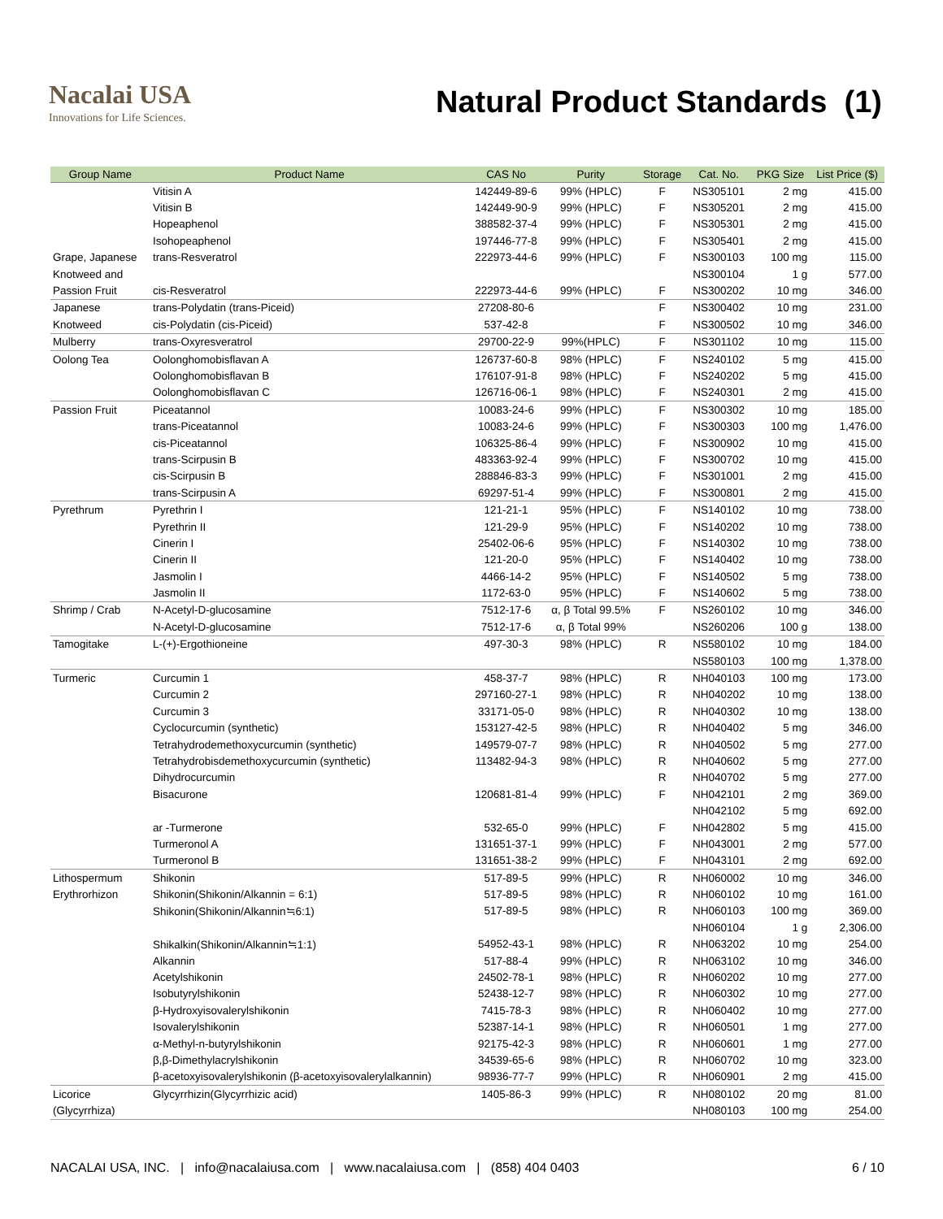Nacalai USA
Innovations for Life Sciences.
Natural Product Standards (1)
| Group Name | Product Name | CAS No | Purity | Storage | Cat. No. | PKG Size | List Price ($) |
| --- | --- | --- | --- | --- | --- | --- | --- |
| | Vitisin A | 142449-89-6 | 99% (HPLC) | F | NS305101 | 2 mg | 415.00 |
| | Vitisin B | 142449-90-9 | 99% (HPLC) | F | NS305201 | 2 mg | 415.00 |
| | Hopeaphenol | 388582-37-4 | 99% (HPLC) | F | NS305301 | 2 mg | 415.00 |
| | Isohopeaphenol | 197446-77-8 | 99% (HPLC) | F | NS305401 | 2 mg | 415.00 |
| Grape, Japanese | trans-Resveratrol | 222973-44-6 | 99% (HPLC) | F | NS300103 | 100 mg | 115.00 |
| Knotweed and | | | | | NS300104 | 1 g | 577.00 |
| Passion Fruit | cis-Resveratrol | 222973-44-6 | 99% (HPLC) | F | NS300202 | 10 mg | 346.00 |
| Japanese | trans-Polydatin (trans-Piceid) | 27208-80-6 | | F | NS300402 | 10 mg | 231.00 |
| Knotweed | cis-Polydatin (cis-Piceid) | 537-42-8 | | F | NS300502 | 10 mg | 346.00 |
| Mulberry | trans-Oxyresveratrol | 29700-22-9 | 99%(HPLC) | F | NS301102 | 10 mg | 115.00 |
| Oolong Tea | Oolonghomobisflavan A | 126737-60-8 | 98% (HPLC) | F | NS240102 | 5 mg | 415.00 |
| | Oolonghomobisflavan B | 176107-91-8 | 98% (HPLC) | F | NS240202 | 5 mg | 415.00 |
| | Oolonghomobisflavan C | 126716-06-1 | 98% (HPLC) | F | NS240301 | 2 mg | 415.00 |
| Passion Fruit | Piceatannol | 10083-24-6 | 99% (HPLC) | F | NS300302 | 10 mg | 185.00 |
| | trans-Piceatannol | 10083-24-6 | 99% (HPLC) | F | NS300303 | 100 mg | 1,476.00 |
| | cis-Piceatannol | 106325-86-4 | 99% (HPLC) | F | NS300902 | 10 mg | 415.00 |
| | trans-Scirpusin B | 483363-92-4 | 99% (HPLC) | F | NS300702 | 10 mg | 415.00 |
| | cis-Scirpusin B | 288846-83-3 | 99% (HPLC) | F | NS301001 | 2 mg | 415.00 |
| | trans-Scirpusin A | 69297-51-4 | 99% (HPLC) | F | NS300801 | 2 mg | 415.00 |
| Pyrethrum | Pyrethrin I | 121-21-1 | 95% (HPLC) | F | NS140102 | 10 mg | 738.00 |
| | Pyrethrin II | 121-29-9 | 95% (HPLC) | F | NS140202 | 10 mg | 738.00 |
| | Cinerin I | 25402-06-6 | 95% (HPLC) | F | NS140302 | 10 mg | 738.00 |
| | Cinerin II | 121-20-0 | 95% (HPLC) | F | NS140402 | 10 mg | 738.00 |
| | Jasmolin I | 4466-14-2 | 95% (HPLC) | F | NS140502 | 5 mg | 738.00 |
| | Jasmolin II | 1172-63-0 | 95% (HPLC) | F | NS140602 | 5 mg | 738.00 |
| Shrimp / Crab | N-Acetyl-D-glucosamine | 7512-17-6 | α, β Total 99.5% | F | NS260102 | 10 mg | 346.00 |
| | N-Acetyl-D-glucosamine | 7512-17-6 | α, β Total 99% | | NS260206 | 100 g | 138.00 |
| Tamogitake | L-(+)-Ergothioneine | 497-30-3 | 98% (HPLC) | R | NS580102 | 10 mg | 184.00 |
| | | | | | NS580103 | 100 mg | 1,378.00 |
| Turmeric | Curcumin 1 | 458-37-7 | 98% (HPLC) | R | NH040103 | 100 mg | 173.00 |
| | Curcumin 2 | 297160-27-1 | 98% (HPLC) | R | NH040202 | 10 mg | 138.00 |
| | Curcumin 3 | 33171-05-0 | 98% (HPLC) | R | NH040302 | 10 mg | 138.00 |
| | Cyclocurcumin (synthetic) | 153127-42-5 | 98% (HPLC) | R | NH040402 | 5 mg | 346.00 |
| | Tetrahydrodemethoxycurcumin (synthetic) | 149579-07-7 | 98% (HPLC) | R | NH040502 | 5 mg | 277.00 |
| | Tetrahydrobisdemethoxycurcumin (synthetic) | 113482-94-3 | 98% (HPLC) | R | NH040602 | 5 mg | 277.00 |
| | Dihydrocurcumin | | | R | NH040702 | 5 mg | 277.00 |
| | Bisacurone | 120681-81-4 | 99% (HPLC) | F | NH042101 | 2 mg | 369.00 |
| | | | | | NH042102 | 5 mg | 692.00 |
| | ar -Turmerone | 532-65-0 | 99% (HPLC) | F | NH042802 | 5 mg | 415.00 |
| | Turmeronol A | 131651-37-1 | 99% (HPLC) | F | NH043001 | 2 mg | 577.00 |
| | Turmeronol B | 131651-38-2 | 99% (HPLC) | F | NH043101 | 2 mg | 692.00 |
| Lithospermum | Shikonin | 517-89-5 | 99% (HPLC) | R | NH060002 | 10 mg | 346.00 |
| Erythrorhizon | Shikonin(Shikonin/Alkannin = 6:1) | 517-89-5 | 98% (HPLC) | R | NH060102 | 10 mg | 161.00 |
| | Shikonin(Shikonin/Alkannin≒6:1) | 517-89-5 | 98% (HPLC) | R | NH060103 | 100 mg | 369.00 |
| | | | | | NH060104 | 1 g | 2,306.00 |
| | Shikalkin(Shikonin/Alkannin≒1:1) | 54952-43-1 | 98% (HPLC) | R | NH063202 | 10 mg | 254.00 |
| | Alkannin | 517-88-4 | 99% (HPLC) | R | NH063102 | 10 mg | 346.00 |
| | Acetylshikonin | 24502-78-1 | 98% (HPLC) | R | NH060202 | 10 mg | 277.00 |
| | Isobutyrylshikonin | 52438-12-7 | 98% (HPLC) | R | NH060302 | 10 mg | 277.00 |
| | β-Hydroxyisovalerylshikonin | 7415-78-3 | 98% (HPLC) | R | NH060402 | 10 mg | 277.00 |
| | Isovalerylshikonin | 52387-14-1 | 98% (HPLC) | R | NH060501 | 1 mg | 277.00 |
| | α-Methyl-n-butyrylshikonin | 92175-42-3 | 98% (HPLC) | R | NH060601 | 1 mg | 277.00 |
| | β,β-Dimethylacrylshikonin | 34539-65-6 | 98% (HPLC) | R | NH060702 | 10 mg | 323.00 |
| | β-acetoxyisovalerylshikonin (β-acetoxyisovalerylalkannin) | 98936-77-7 | 99% (HPLC) | R | NH060901 | 2 mg | 415.00 |
| Licorice | Glycyrrhizin(Glycyrrhizic acid) | 1405-86-3 | 99% (HPLC) | R | NH080102 | 20 mg | 81.00 |
| (Glycyrrhiza) | | | | | NH080103 | 100 mg | 254.00 |
NACALAI USA, INC. | info@nacalaiusa.com | www.nacalaiusa.com | (858) 404 0403 6 / 10